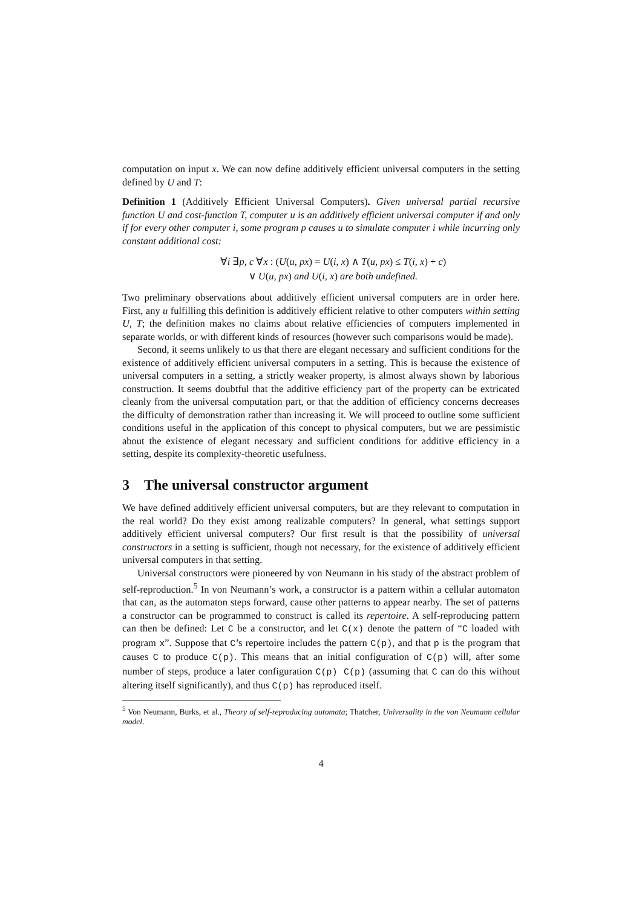computation on input x. We can now define additively efficient universal computers in the setting defined by U and T:
Definition 1 (Additively Efficient Universal Computers). Given universal partial recursive function U and cost-function T, computer u is an additively efficient universal computer if and only if for every other computer i, some program p causes u to simulate computer i while incurring only constant additional cost:
∀i ∃p, c ∀x : (U(u, px) = U(i, x) ∧ T(u, px) ≤ T(i, x) + c)
∨ U(u, px) and U(i, x) are both undefined.
Two preliminary observations about additively efficient universal computers are in order here. First, any u fulfilling this definition is additively efficient relative to other computers within setting U, T; the definition makes no claims about relative efficiencies of computers implemented in separate worlds, or with different kinds of resources (however such comparisons would be made).
Second, it seems unlikely to us that there are elegant necessary and sufficient conditions for the existence of additively efficient universal computers in a setting. This is because the existence of universal computers in a setting, a strictly weaker property, is almost always shown by laborious construction. It seems doubtful that the additive efficiency part of the property can be extricated cleanly from the universal computation part, or that the addition of efficiency concerns decreases the difficulty of demonstration rather than increasing it. We will proceed to outline some sufficient conditions useful in the application of this concept to physical computers, but we are pessimistic about the existence of elegant necessary and sufficient conditions for additive efficiency in a setting, despite its complexity-theoretic usefulness.
3 The universal constructor argument
We have defined additively efficient universal computers, but are they relevant to computation in the real world? Do they exist among realizable computers? In general, what settings support additively efficient universal computers? Our first result is that the possibility of universal constructors in a setting is sufficient, though not necessary, for the existence of additively efficient universal computers in that setting.
Universal constructors were pioneered by von Neumann in his study of the abstract problem of self-reproduction.<sup>5</sup> In von Neumann’s work, a constructor is a pattern within a cellular automaton that can, as the automaton steps forward, cause other patterns to appear nearby. The set of patterns a constructor can be programmed to construct is called its repertoire. A self-reproducing pattern can then be defined: Let C be a constructor, and let C(x) denote the pattern of “C loaded with program x”. Suppose that C’s repertoire includes the pattern C(p), and that p is the program that causes C to produce C(p). This means that an initial configuration of C(p) will, after some number of steps, produce a later configuration C(p) C(p) (assuming that C can do this without altering itself significantly), and thus C(p) has reproduced itself.
<sup>5</sup> Von Neumann, Burks, et al., Theory of self-reproducing automata; Thatcher, Universality in the von Neumann cellular model.
4